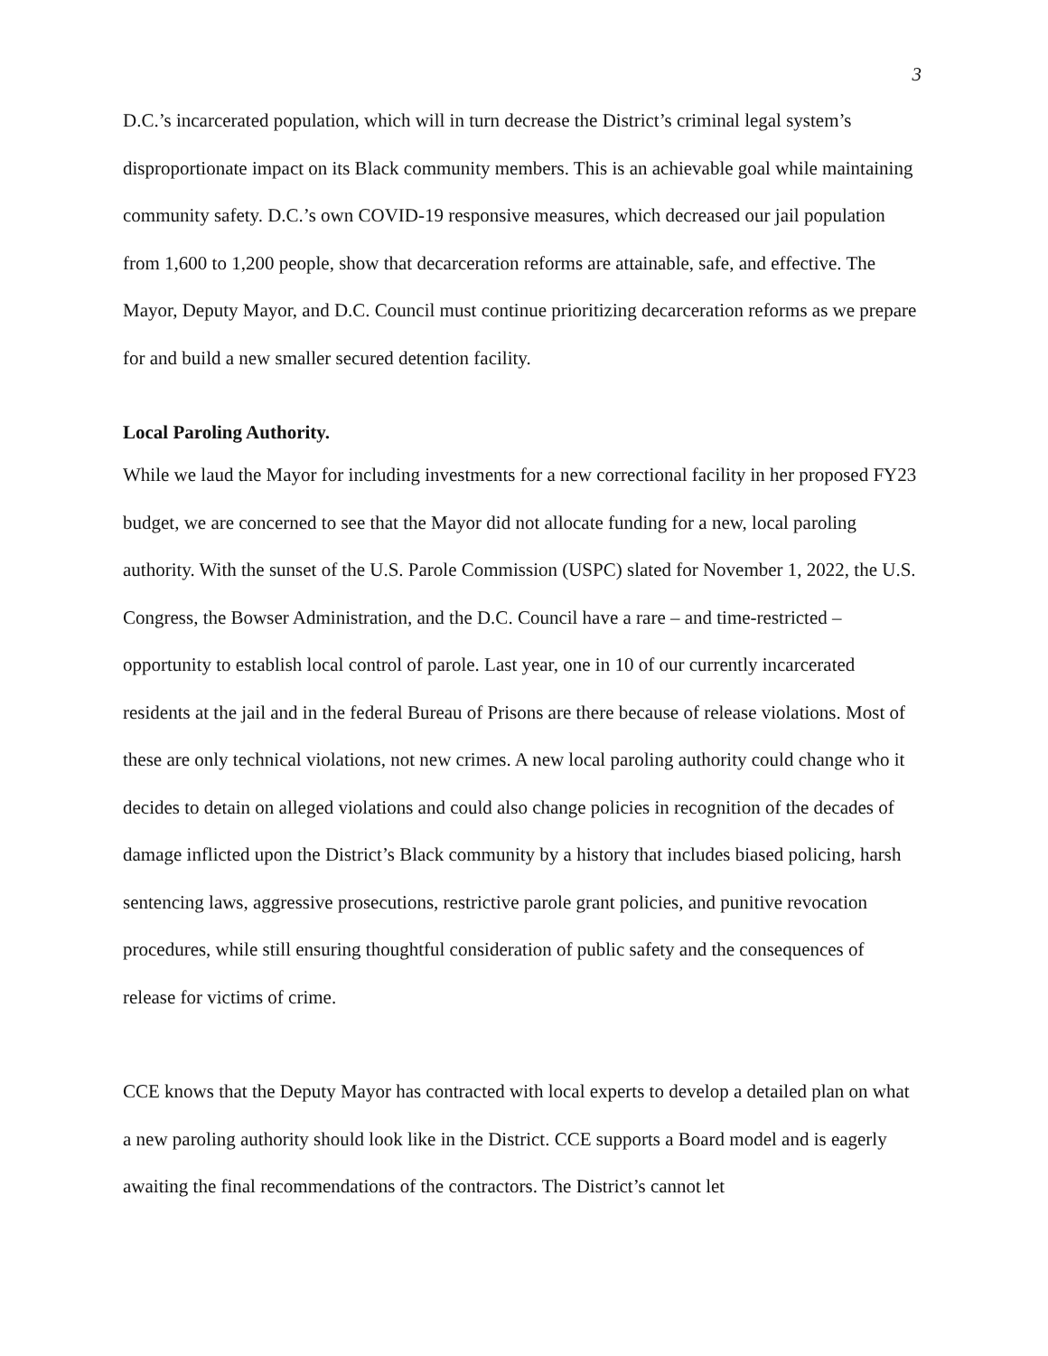3
D.C.’s incarcerated population, which will in turn decrease the District’s criminal legal system’s disproportionate impact on its Black community members. This is an achievable goal while maintaining community safety. D.C.’s own COVID-19 responsive measures, which decreased our jail population from 1,600 to 1,200 people, show that decarceration reforms are attainable, safe, and effective. The Mayor, Deputy Mayor, and D.C. Council must continue prioritizing decarceration reforms as we prepare for and build a new smaller secured detention facility.
Local Paroling Authority.
While we laud the Mayor for including investments for a new correctional facility in her proposed FY23 budget, we are concerned to see that the Mayor did not allocate funding for a new, local paroling authority. With the sunset of the U.S. Parole Commission (USPC) slated for November 1, 2022, the U.S. Congress, the Bowser Administration, and the D.C. Council have a rare – and time-restricted – opportunity to establish local control of parole. Last year, one in 10 of our currently incarcerated residents at the jail and in the federal Bureau of Prisons are there because of release violations. Most of these are only technical violations, not new crimes. A new local paroling authority could change who it decides to detain on alleged violations and could also change policies in recognition of the decades of damage inflicted upon the District’s Black community by a history that includes biased policing, harsh sentencing laws, aggressive prosecutions, restrictive parole grant policies, and punitive revocation procedures, while still ensuring thoughtful consideration of public safety and the consequences of release for victims of crime.
CCE knows that the Deputy Mayor has contracted with local experts to develop a detailed plan on what a new paroling authority should look like in the District. CCE supports a Board model and is eagerly awaiting the final recommendations of the contractors. The District’s cannot let